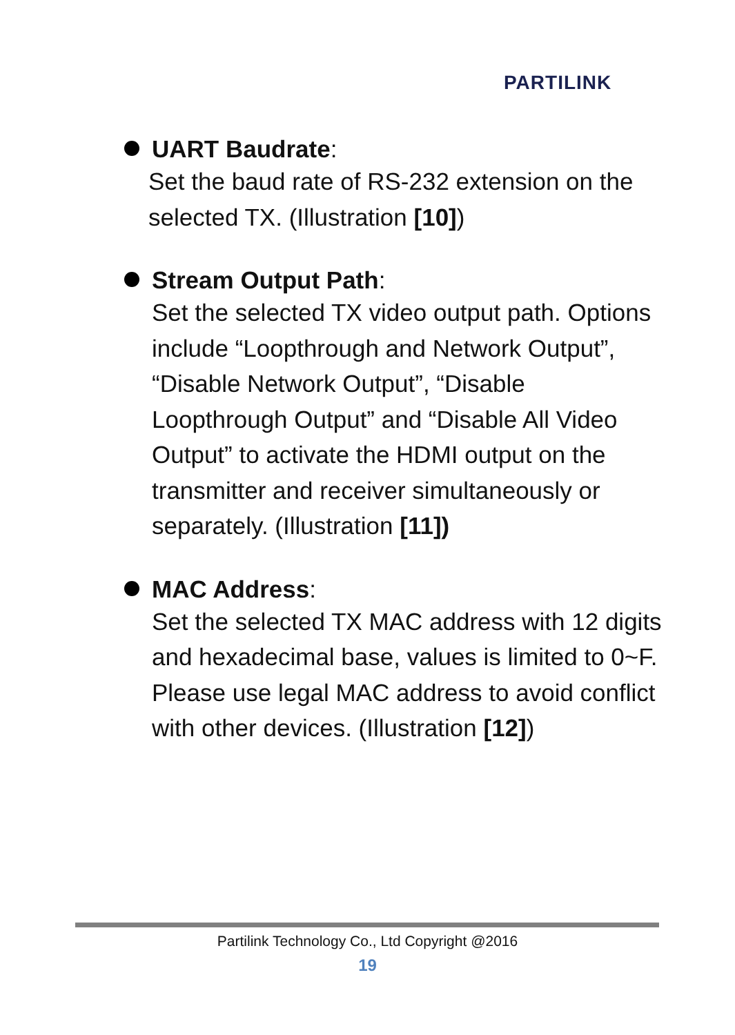PARTILINK
UART Baudrate:
Set the baud rate of RS-232 extension on the selected TX. (Illustration [10])
Stream Output Path:
Set the selected TX video output path. Options include “Loopthrough and Network Output”, “Disable Network Output”, “Disable Loopthrough Output” and “Disable All Video Output” to activate the HDMI output on the transmitter and receiver simultaneously or separately. (Illustration [11])
MAC Address:
Set the selected TX MAC address with 12 digits and hexadecimal base, values is limited to 0~F. Please use legal MAC address to avoid conflict with other devices. (Illustration [12])
Partilink Technology Co., Ltd Copyright @2016
19